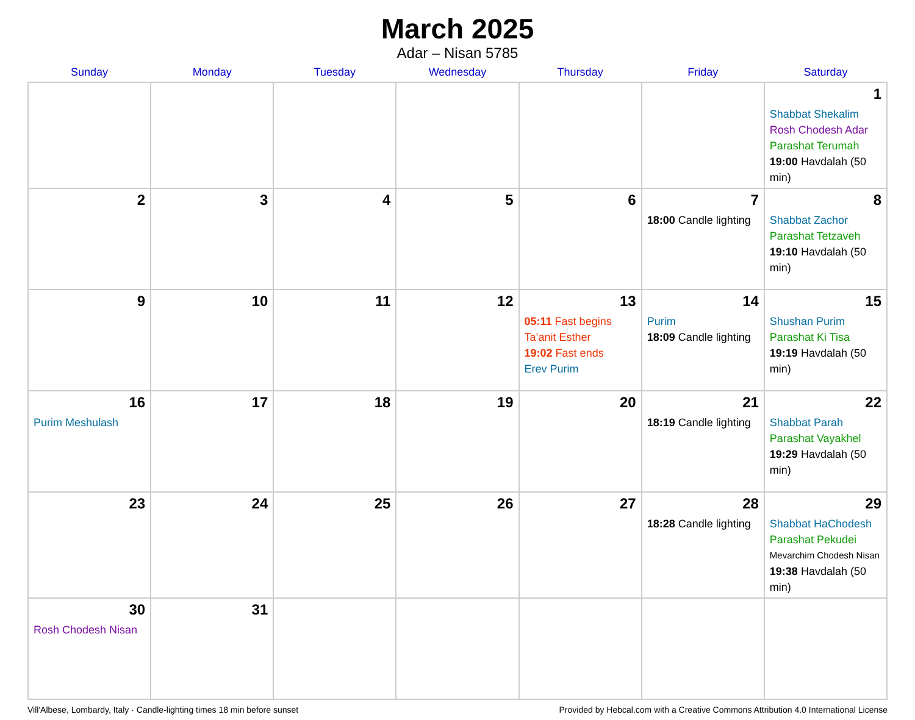March 2025
Adar – Nisan 5785
| Sunday | Monday | Tuesday | Wednesday | Thursday | Friday | Saturday |
| --- | --- | --- | --- | --- | --- | --- |
| | | | | | | 1 Shabbat Shekalim Rosh Chodesh Adar Parashat Terumah 19:00 Havdalah (50 min) |
| 2 | 3 | 4 | 5 | 6 | 7 18:00 Candle lighting | 8 Shabbat Zachor Parashat Tetzaveh 19:10 Havdalah (50 min) |
| 9 | 10 | 11 | 12 | 13 05:11 Fast begins Ta’anit Esther 19:02 Fast ends Erev Purim | 14 Purim 18:09 Candle lighting | 15 Shushan Purim Parashat Ki Tisa 19:19 Havdalah (50 min) |
| 16 Purim Meshulash | 17 | 18 | 19 | 20 | 21 18:19 Candle lighting | 22 Shabbat Parah Parashat Vayakhel 19:29 Havdalah (50 min) |
| 23 | 24 | 25 | 26 | 27 | 28 18:28 Candle lighting | 29 Shabbat HaChodesh Parashat Pekudei Mevarchim Chodesh Nisan 19:38 Havdalah (50 min) |
| 30 Rosh Chodesh Nisan | 31 | | | | | |
Vill'Albese, Lombardy, Italy · Candle-lighting times 18 min before sunset Provided by Hebcal.com with a Creative Commons Attribution 4.0 International License